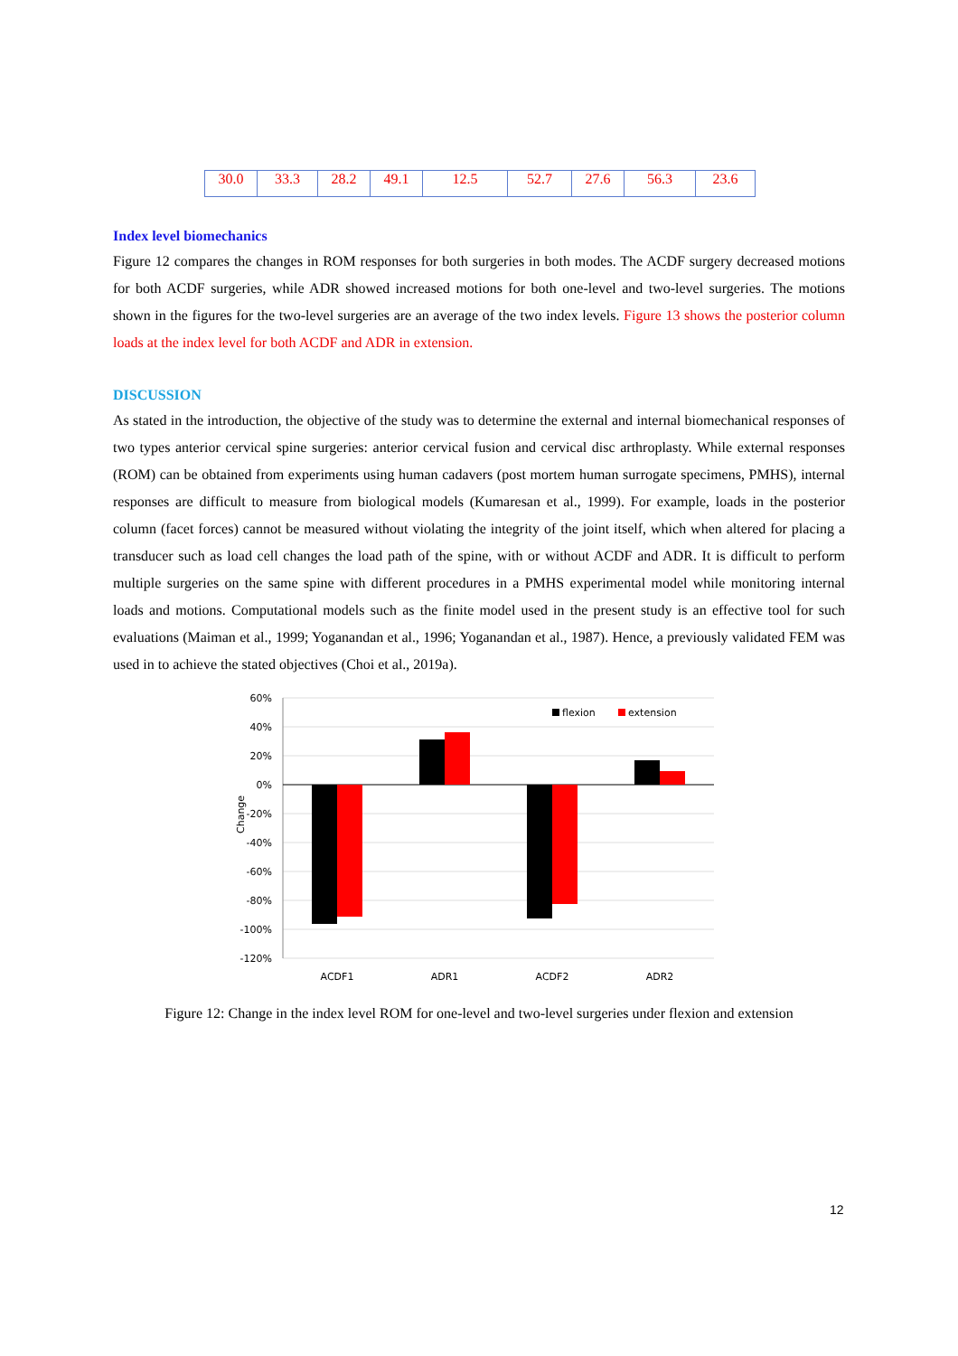| 30.0 | 33.3 | 28.2 | 49.1 | 12.5 | 52.7 | 27.6 | 56.3 | 23.6 |
Index level biomechanics
Figure 12 compares the changes in ROM responses for both surgeries in both modes. The ACDF surgery decreased motions for both ACDF surgeries, while ADR showed increased motions for both one-level and two-level surgeries. The motions shown in the figures for the two-level surgeries are an average of the two index levels. Figure 13 shows the posterior column loads at the index level for both ACDF and ADR in extension.
DISCUSSION
As stated in the introduction, the objective of the study was to determine the external and internal biomechanical responses of two types anterior cervical spine surgeries: anterior cervical fusion and cervical disc arthroplasty. While external responses (ROM) can be obtained from experiments using human cadavers (post mortem human surrogate specimens, PMHS), internal responses are difficult to measure from biological models (Kumaresan et al., 1999). For example, loads in the posterior column (facet forces) cannot be measured without violating the integrity of the joint itself, which when altered for placing a transducer such as load cell changes the load path of the spine, with or without ACDF and ADR. It is difficult to perform multiple surgeries on the same spine with different procedures in a PMHS experimental model while monitoring internal loads and motions. Computational models such as the finite model used in the present study is an effective tool for such evaluations (Maiman et al., 1999; Yoganandan et al., 1996; Yoganandan et al., 1987). Hence, a previously validated FEM was used in to achieve the stated objectives (Choi et al., 2019a).
60%
40%
20%
0%
-20%
-40%
-60%
-80%
-100%
-120%
Change
ACDF1
ADR1
ACDF2
ADR2
flexion
extension
Figure 12: Change in the index level ROM for one-level and two-level surgeries under flexion and extension
12